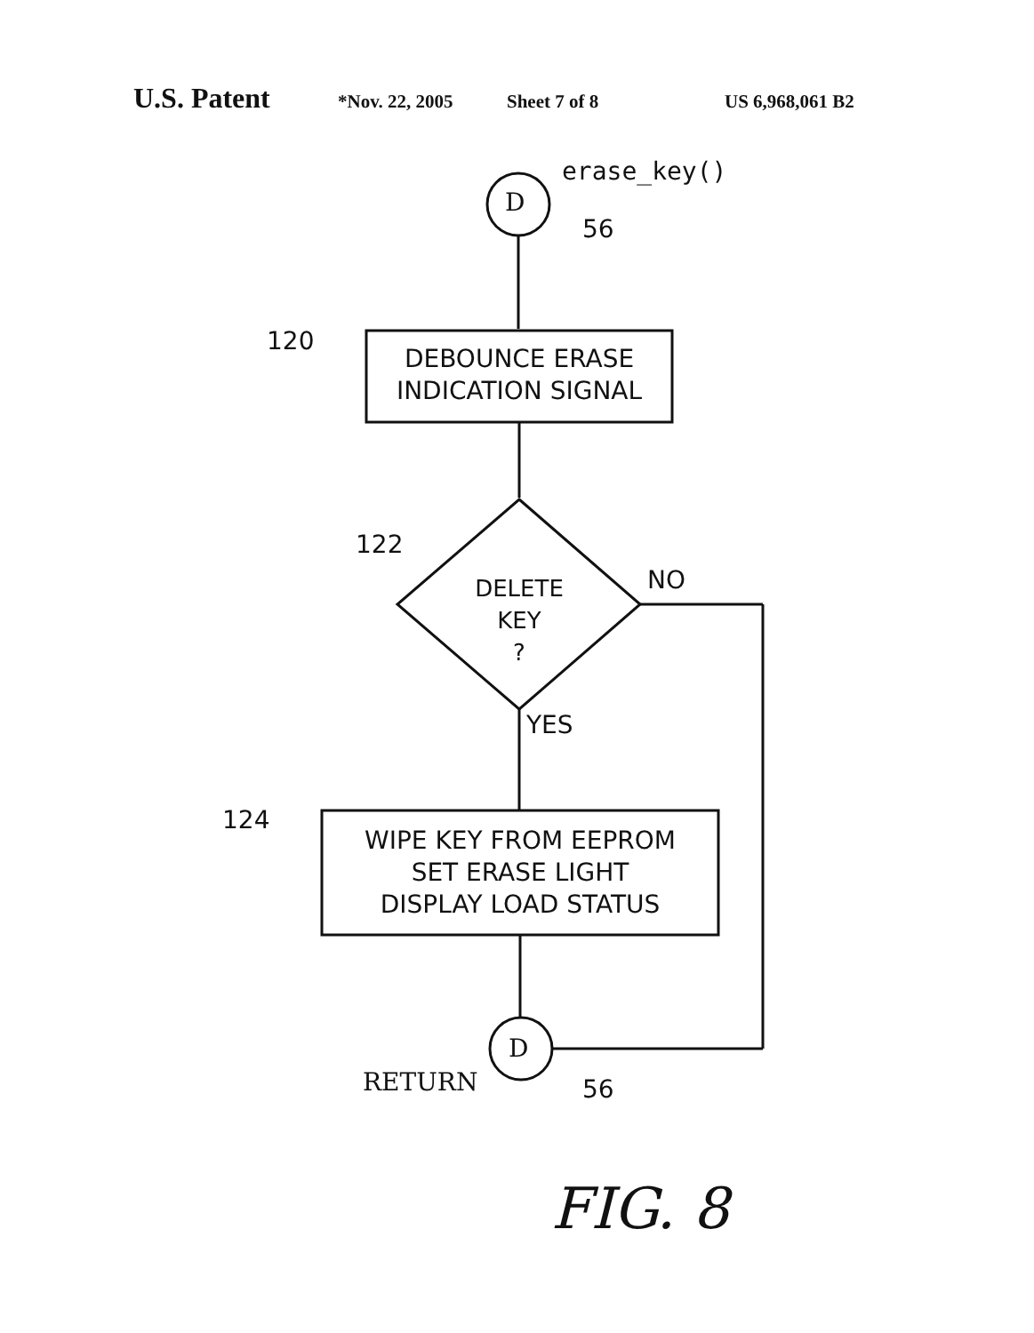U.S. Patent *Nov. 22, 2005 Sheet 7 of 8 US 6,968,061 B2
D
erase_key()
56
120
DEBOUNCE ERASE
INDICATION SIGNAL
122
DELETE
KEY
?
NO
YES
124
WIPE KEY FROM EEPROM
SET ERASE LIGHT
DISPLAY LOAD STATUS
D
RETURN 56
FIG. 8